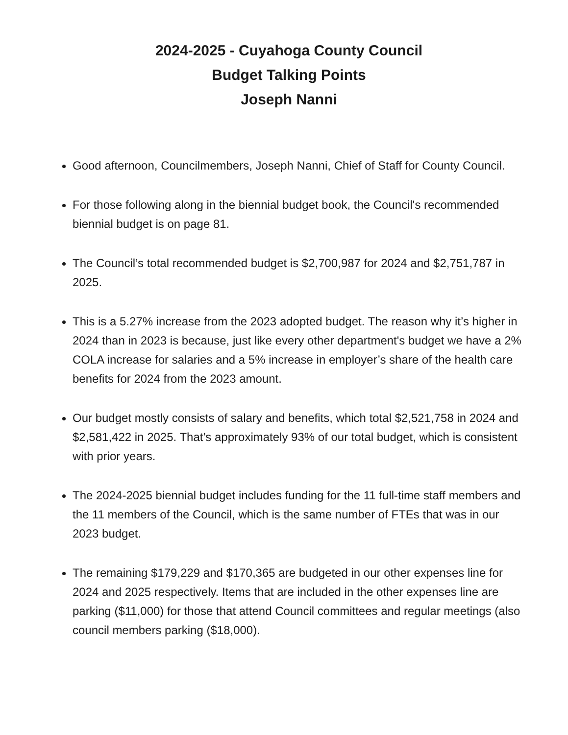2024-2025 - Cuyahoga County Council
Budget Talking Points
Joseph Nanni
Good afternoon, Councilmembers, Joseph Nanni, Chief of Staff for County Council.
For those following along in the biennial budget book, the Council's recommended biennial budget is on page 81.
The Council’s total recommended budget is $2,700,987 for 2024 and $2,751,787 in 2025.
This is a 5.27% increase from the 2023 adopted budget. The reason why it’s higher in 2024 than in 2023 is because, just like every other department's budget we have a 2% COLA increase for salaries and a 5% increase in employer’s share of the health care benefits for 2024 from the 2023 amount.
Our budget mostly consists of salary and benefits, which total $2,521,758 in 2024 and $2,581,422 in 2025. That’s approximately 93% of our total budget, which is consistent with prior years.
The 2024-2025 biennial budget includes funding for the 11 full-time staff members and the 11 members of the Council, which is the same number of FTEs that was in our 2023 budget.
The remaining $179,229 and $170,365 are budgeted in our other expenses line for 2024 and 2025 respectively. Items that are included in the other expenses line are parking ($11,000) for those that attend Council committees and regular meetings (also council members parking ($18,000).